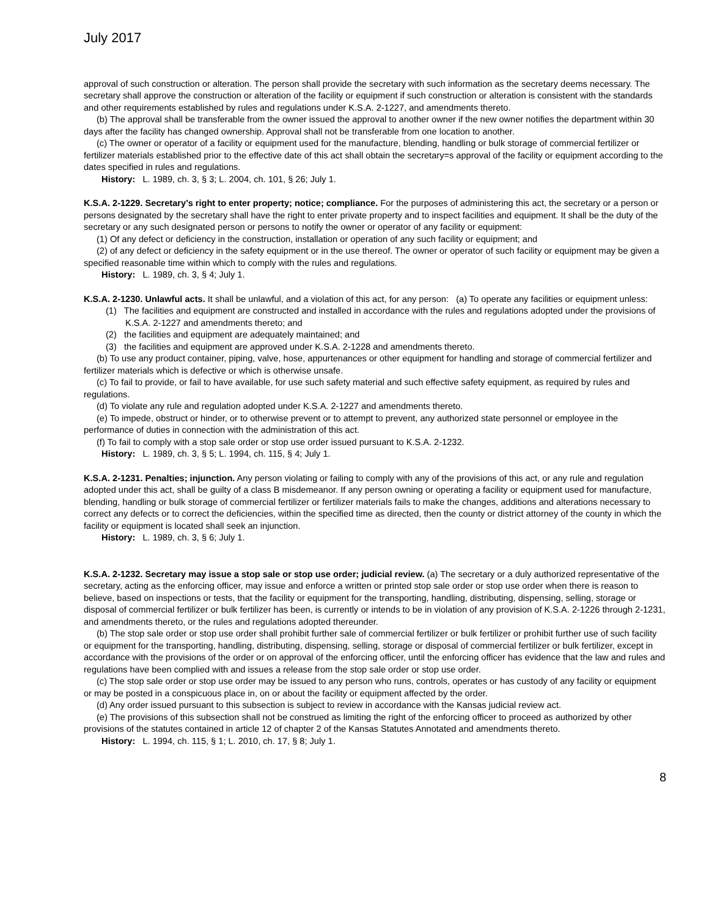July 2017
approval of such construction or alteration. The person shall provide the secretary with such information as the secretary deems necessary. The secretary shall approve the construction or alteration of the facility or equipment if such construction or alteration is consistent with the standards and other requirements established by rules and regulations under K.S.A. 2-1227, and amendments thereto.
(b) The approval shall be transferable from the owner issued the approval to another owner if the new owner notifies the department within 30 days after the facility has changed ownership. Approval shall not be transferable from one location to another.
(c) The owner or operator of a facility or equipment used for the manufacture, blending, handling or bulk storage of commercial fertilizer or fertilizer materials established prior to the effective date of this act shall obtain the secretary=s approval of the facility or equipment according to the dates specified in rules and regulations.
History: L. 1989, ch. 3, § 3; L. 2004, ch. 101, § 26; July 1.
K.S.A. 2-1229. Secretary’s right to enter property; notice; compliance. For the purposes of administering this act, the secretary or a person or persons designated by the secretary shall have the right to enter private property and to inspect facilities and equipment. It shall be the duty of the secretary or any such designated person or persons to notify the owner or operator of any facility or equipment:
(1) Of any defect or deficiency in the construction, installation or operation of any such facility or equipment; and
(2) of any defect or deficiency in the safety equipment or in the use thereof. The owner or operator of such facility or equipment may be given a specified reasonable time within which to comply with the rules and regulations.
History: L. 1989, ch. 3, § 4; July 1.
K.S.A. 2-1230. Unlawful acts. It shall be unlawful, and a violation of this act, for any person: (a) To operate any facilities or equipment unless:
(1) The facilities and equipment are constructed and installed in accordance with the rules and regulations adopted under the provisions of K.S.A. 2-1227 and amendments thereto; and
(2) the facilities and equipment are adequately maintained; and
(3) the facilities and equipment are approved under K.S.A. 2-1228 and amendments thereto.
(b) To use any product container, piping, valve, hose, appurtenances or other equipment for handling and storage of commercial fertilizer and fertilizer materials which is defective or which is otherwise unsafe.
(c) To fail to provide, or fail to have available, for use such safety material and such effective safety equipment, as required by rules and regulations.
(d) To violate any rule and regulation adopted under K.S.A. 2-1227 and amendments thereto.
(e) To impede, obstruct or hinder, or to otherwise prevent or to attempt to prevent, any authorized state personnel or employee in the performance of duties in connection with the administration of this act.
(f) To fail to comply with a stop sale order or stop use order issued pursuant to K.S.A. 2-1232.
History: L. 1989, ch. 3, § 5; L. 1994, ch. 115, § 4; July 1.
K.S.A. 2-1231. Penalties; injunction. Any person violating or failing to comply with any of the provisions of this act, or any rule and regulation adopted under this act, shall be guilty of a class B misdemeanor. If any person owning or operating a facility or equipment used for manufacture, blending, handling or bulk storage of commercial fertilizer or fertilizer materials fails to make the changes, additions and alterations necessary to correct any defects or to correct the deficiencies, within the specified time as directed, then the county or district attorney of the county in which the facility or equipment is located shall seek an injunction.
History: L. 1989, ch. 3, § 6; July 1.
K.S.A. 2-1232. Secretary may issue a stop sale or stop use order; judicial review. (a) The secretary or a duly authorized representative of the secretary, acting as the enforcing officer, may issue and enforce a written or printed stop sale order or stop use order when there is reason to believe, based on inspections or tests, that the facility or equipment for the transporting, handling, distributing, dispensing, selling, storage or disposal of commercial fertilizer or bulk fertilizer has been, is currently or intends to be in violation of any provision of K.S.A. 2-1226 through 2-1231, and amendments thereto, or the rules and regulations adopted thereunder.
(b) The stop sale order or stop use order shall prohibit further sale of commercial fertilizer or bulk fertilizer or prohibit further use of such facility or equipment for the transporting, handling, distributing, dispensing, selling, storage or disposal of commercial fertilizer or bulk fertilizer, except in accordance with the provisions of the order or on approval of the enforcing officer, until the enforcing officer has evidence that the law and rules and regulations have been complied with and issues a release from the stop sale order or stop use order.
(c) The stop sale order or stop use order may be issued to any person who runs, controls, operates or has custody of any facility or equipment or may be posted in a conspicuous place in, on or about the facility or equipment affected by the order.
(d) Any order issued pursuant to this subsection is subject to review in accordance with the Kansas judicial review act.
(e) The provisions of this subsection shall not be construed as limiting the right of the enforcing officer to proceed as authorized by other provisions of the statutes contained in article 12 of chapter 2 of the Kansas Statutes Annotated and amendments thereto.
History: L. 1994, ch. 115, § 1; L. 2010, ch. 17, § 8; July 1.
8